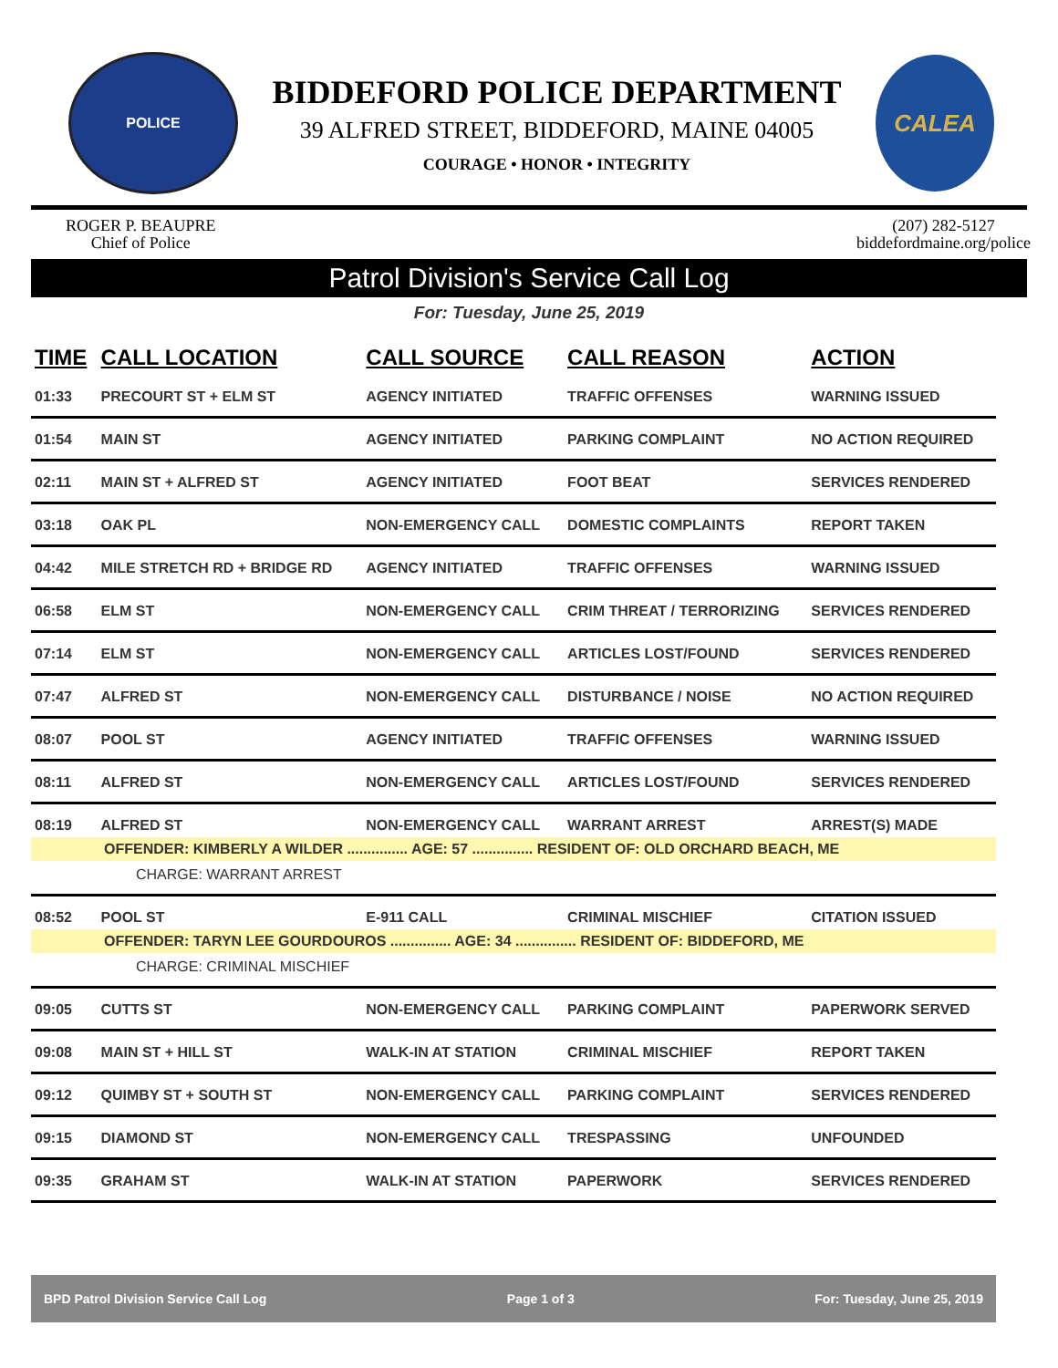POLICE
BIDDEFORD POLICE DEPARTMENT
39 ALFRED STREET, BIDDEFORD, MAINE 04005
COURAGE • HONOR • INTEGRITY
CALEA
ROGER P. BEAUPRE
Chief of Police
(207) 282-5127
biddefordmaine.org/police
Patrol Division's Service Call Log
For: Tuesday, June 25, 2019
| TIME | CALL LOCATION | CALL SOURCE | CALL REASON | ACTION |
| --- | --- | --- | --- | --- |
| 01:33 | PRECOURT ST + ELM ST | AGENCY INITIATED | TRAFFIC OFFENSES | WARNING ISSUED |
| 01:54 | MAIN ST | AGENCY INITIATED | PARKING COMPLAINT | NO ACTION REQUIRED |
| 02:11 | MAIN ST + ALFRED ST | AGENCY INITIATED | FOOT BEAT | SERVICES RENDERED |
| 03:18 | OAK PL | NON-EMERGENCY CALL | DOMESTIC COMPLAINTS | REPORT TAKEN |
| 04:42 | MILE STRETCH RD + BRIDGE RD | AGENCY INITIATED | TRAFFIC OFFENSES | WARNING ISSUED |
| 06:58 | ELM ST | NON-EMERGENCY CALL | CRIM THREAT / TERRORIZING | SERVICES RENDERED |
| 07:14 | ELM ST | NON-EMERGENCY CALL | ARTICLES LOST/FOUND | SERVICES RENDERED |
| 07:47 | ALFRED ST | NON-EMERGENCY CALL | DISTURBANCE / NOISE | NO ACTION REQUIRED |
| 08:07 | POOL ST | AGENCY INITIATED | TRAFFIC OFFENSES | WARNING ISSUED |
| 08:11 | ALFRED ST | NON-EMERGENCY CALL | ARTICLES LOST/FOUND | SERVICES RENDERED |
| 08:19 | ALFRED ST | NON-EMERGENCY CALL | WARRANT ARREST | ARREST(S) MADE |
| OFFENDER: KIMBERLY A WILDER ............... AGE: 57 ............... RESIDENT OF: OLD ORCHARD BEACH, ME | | | | |
| CHARGE: WARRANT ARREST | | | | |
| 08:52 | POOL ST | E-911 CALL | CRIMINAL MISCHIEF | CITATION ISSUED |
| OFFENDER: TARYN LEE GOURDOUROS ............... AGE: 34 ............... RESIDENT OF: BIDDEFORD, ME | | | | |
| CHARGE: CRIMINAL MISCHIEF | | | | |
| 09:05 | CUTTS ST | NON-EMERGENCY CALL | PARKING COMPLAINT | PAPERWORK SERVED |
| 09:08 | MAIN ST + HILL ST | WALK-IN AT STATION | CRIMINAL MISCHIEF | REPORT TAKEN |
| 09:12 | QUIMBY ST + SOUTH ST | NON-EMERGENCY CALL | PARKING COMPLAINT | SERVICES RENDERED |
| 09:15 | DIAMOND ST | NON-EMERGENCY CALL | TRESPASSING | UNFOUNDED |
| 09:35 | GRAHAM ST | WALK-IN AT STATION | PAPERWORK | SERVICES RENDERED |
BPD Patrol Division Service Call Log Page 1 of 3 For: Tuesday, June 25, 2019